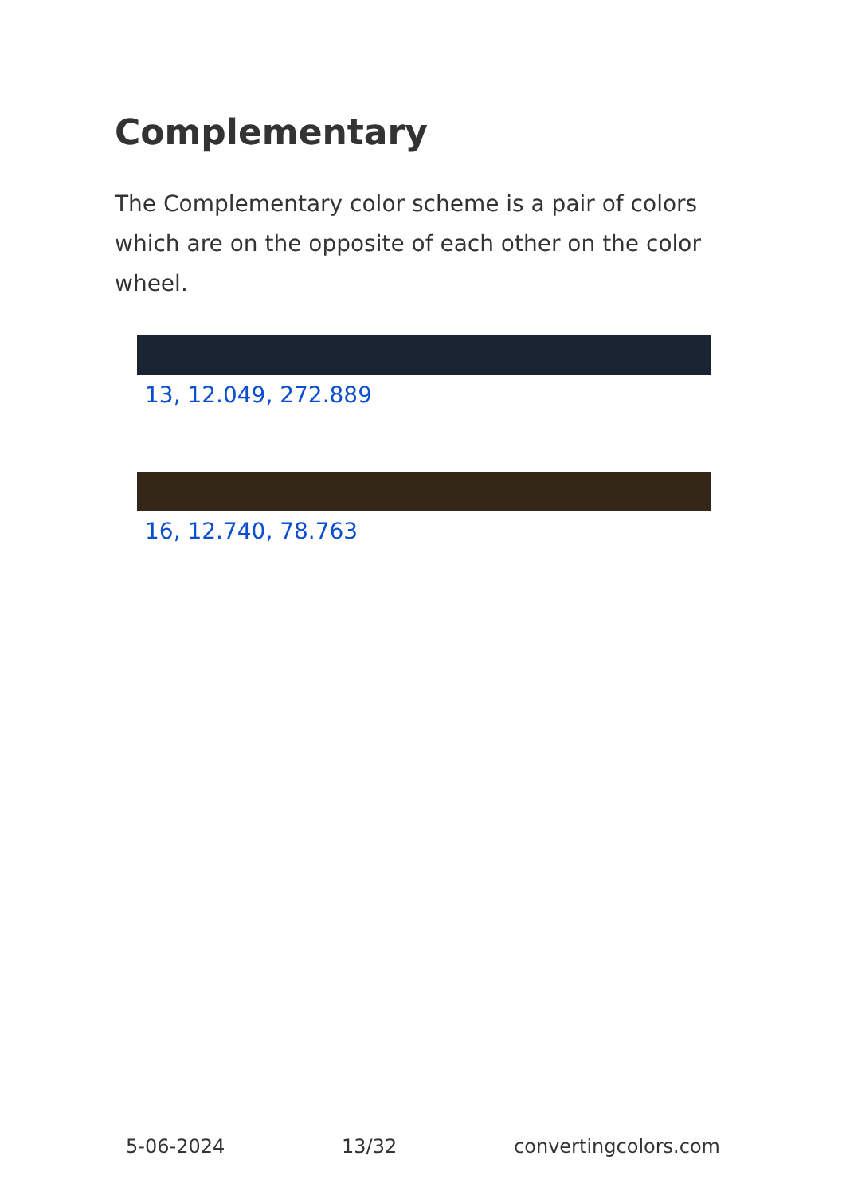Complementary
The Complementary color scheme is a pair of colors which are on the opposite of each other on the color wheel.
13, 12.049, 272.889
16, 12.740, 78.763
5-06-2024 13/32 convertingcolors.com